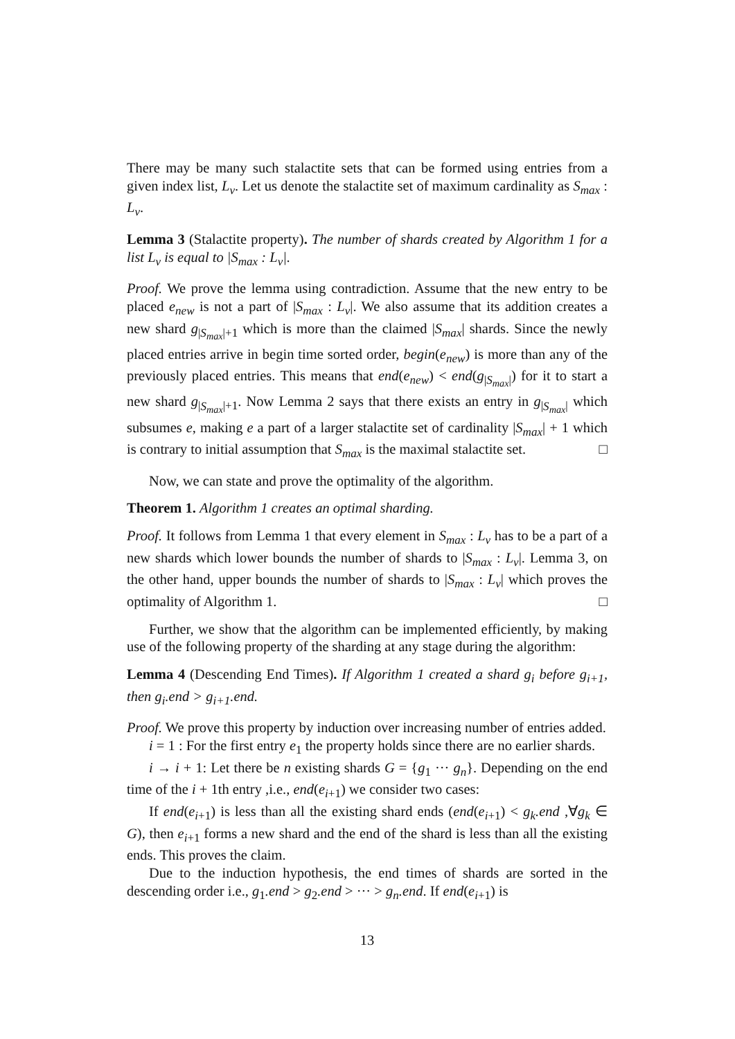There may be many such stalactite sets that can be formed using entries from a given index list, L<sub>v</sub>. Let us denote the stalactite set of maximum cardinality as S<sub>max</sub> : L<sub>v</sub>.
Lemma 3 (Stalactite property). The number of shards created by Algorithm 1 for a list L<sub>v</sub> is equal to |S<sub>max</sub> : L<sub>v</sub>|.
Proof. We prove the lemma using contradiction. Assume that the new entry to be placed e<sub>new</sub> is not a part of |S<sub>max</sub> : L<sub>v</sub>|. We also assume that its addition creates a new shard g<sub>|S<sub>max</sub>|+1</sub> which is more than the claimed |S<sub>max</sub>| shards. Since the newly placed entries arrive in begin time sorted order, begin(e<sub>new</sub>) is more than any of the previously placed entries. This means that end(e<sub>new</sub>) < end(g<sub>|S<sub>max</sub>|</sub>) for it to start a new shard g<sub>|S<sub>max</sub>|+1</sub>. Now Lemma 2 says that there exists an entry in g<sub>|S<sub>max</sub>|</sub> which subsumes e, making e a part of a larger stalactite set of cardinality |S<sub>max</sub>| + 1 which is contrary to initial assumption that S<sub>max</sub> is the maximal stalactite set. □
Now, we can state and prove the optimality of the algorithm.
Theorem 1. Algorithm 1 creates an optimal sharding.
Proof. It follows from Lemma 1 that every element in S<sub>max</sub> : L<sub>v</sub> has to be a part of a new shards which lower bounds the number of shards to |S<sub>max</sub> : L<sub>v</sub>|. Lemma 3, on the other hand, upper bounds the number of shards to |S<sub>max</sub> : L<sub>v</sub>| which proves the optimality of Algorithm 1. □
Further, we show that the algorithm can be implemented efficiently, by making use of the following property of the sharding at any stage during the algorithm:
Lemma 4 (Descending End Times). If Algorithm 1 created a shard g<sub>i</sub> before g<sub>i+1</sub>, then g<sub>i</sub>.end > g<sub>i+1</sub>.end.
Proof. We prove this property by induction over increasing number of entries added.
i = 1 : For the first entry e<sub>1</sub> the property holds since there are no earlier shards.
i → i + 1: Let there be n existing shards G = {g<sub>1</sub> ··· g<sub>n</sub>}. Depending on the end time of the i + 1th entry ,i.e., end(e<sub>i+1</sub>) we consider two cases:
If end(e<sub>i+1</sub>) is less than all the existing shard ends (end(e<sub>i+1</sub>) < g<sub>k</sub>.end ,∀g<sub>k</sub> ∈ G), then e<sub>i+1</sub> forms a new shard and the end of the shard is less than all the existing ends. This proves the claim.
Due to the induction hypothesis, the end times of shards are sorted in the descending order i.e., g<sub>1</sub>.end > g<sub>2</sub>.end > ··· > g<sub>n</sub>.end. If end(e<sub>i+1</sub>) is
13